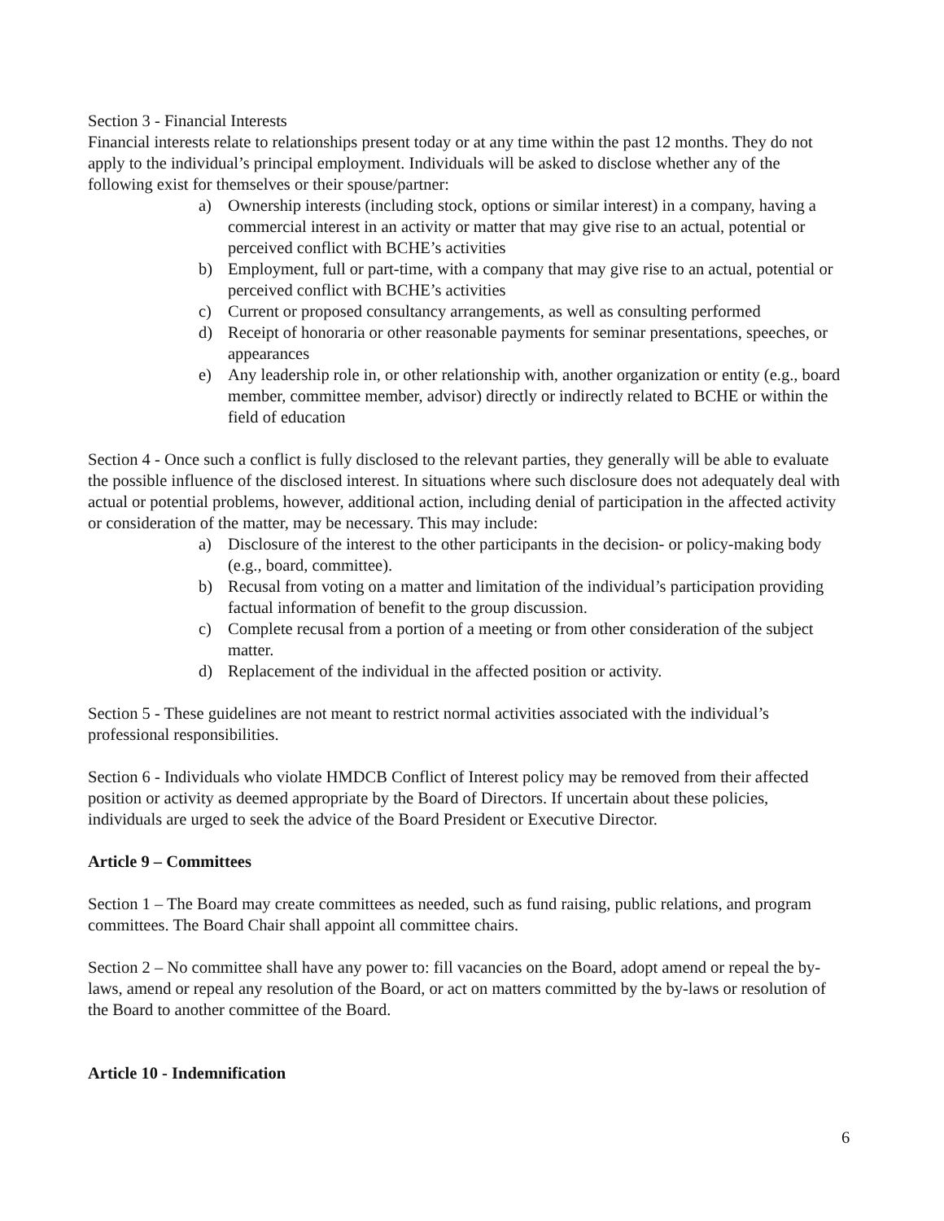Section 3 - Financial Interests
Financial interests relate to relationships present today or at any time within the past 12 months. They do not apply to the individual’s principal employment. Individuals will be asked to disclose whether any of the following exist for themselves or their spouse/partner:
a) Ownership interests (including stock, options or similar interest) in a company, having a commercial interest in an activity or matter that may give rise to an actual, potential or perceived conflict with BCHE’s activities
b) Employment, full or part-time, with a company that may give rise to an actual, potential or perceived conflict with BCHE’s activities
c) Current or proposed consultancy arrangements, as well as consulting performed
d) Receipt of honoraria or other reasonable payments for seminar presentations, speeches, or appearances
e) Any leadership role in, or other relationship with, another organization or entity (e.g., board member, committee member, advisor) directly or indirectly related to BCHE or within the field of education
Section 4 - Once such a conflict is fully disclosed to the relevant parties, they generally will be able to evaluate the possible influence of the disclosed interest. In situations where such disclosure does not adequately deal with actual or potential problems, however, additional action, including denial of participation in the affected activity or consideration of the matter, may be necessary. This may include:
a) Disclosure of the interest to the other participants in the decision- or policy-making body (e.g., board, committee).
b) Recusal from voting on a matter and limitation of the individual’s participation providing factual information of benefit to the group discussion.
c) Complete recusal from a portion of a meeting or from other consideration of the subject matter.
d) Replacement of the individual in the affected position or activity.
Section 5 - These guidelines are not meant to restrict normal activities associated with the individual’s professional responsibilities.
Section 6 - Individuals who violate HMDCB Conflict of Interest policy may be removed from their affected position or activity as deemed appropriate by the Board of Directors. If uncertain about these policies, individuals are urged to seek the advice of the Board President or Executive Director.
Article 9 – Committees
Section 1 – The Board may create committees as needed, such as fund raising, public relations, and program committees. The Board Chair shall appoint all committee chairs.
Section 2 – No committee shall have any power to: fill vacancies on the Board, adopt amend or repeal the by-laws, amend or repeal any resolution of the Board, or act on matters committed by the by-laws or resolution of the Board to another committee of the Board.
Article 10 - Indemnification
6